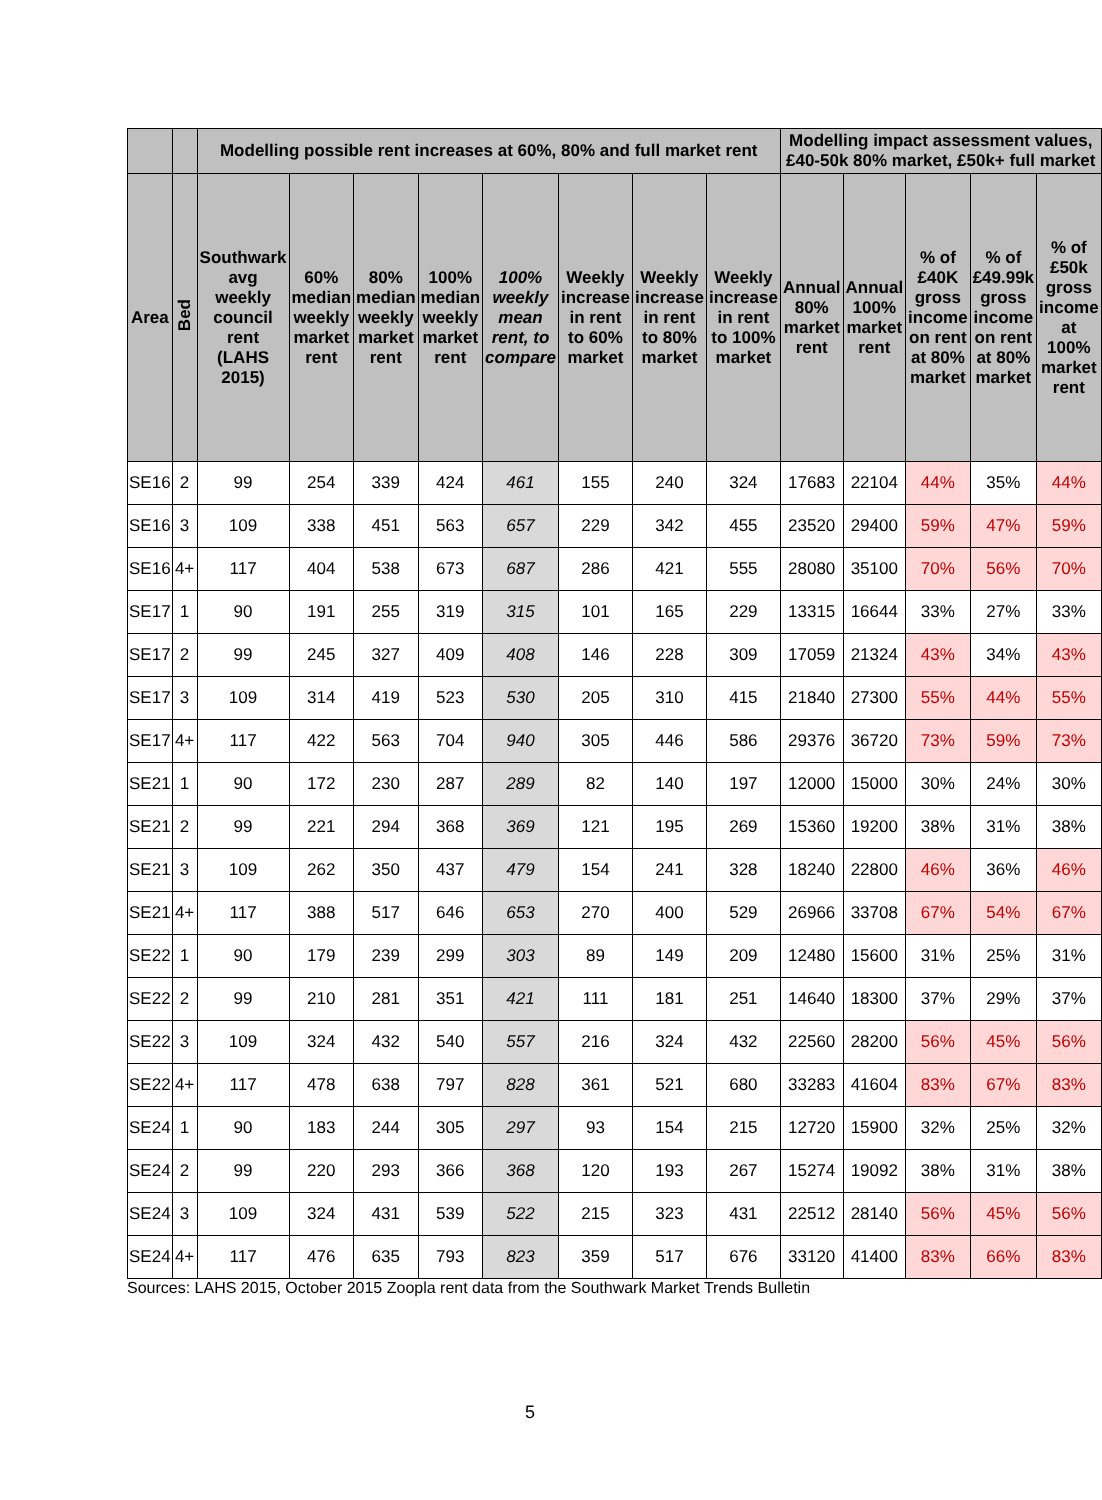| | | Modelling possible rent increases at 60%, 80% and full market rent | | | | | | | | Modelling impact assessment values, £40-50k 80% market, £50k+ full market | | | | |
| --- | --- | --- | --- | --- | --- | --- | --- | --- | --- | --- | --- | --- | --- | --- |
| Area | Bed | Southwark avg weekly council rent (LAHS 2015) | 60% median weekly market rent | 80% median weekly market rent | 100% median weekly market rent | 100% weekly mean rent, to compare | Weekly increase in rent to 60% market | Weekly increase in rent to 80% market | Weekly increase in rent to 100% market | Annual 80% market rent | Annual 100% market rent | % of £40K gross income on rent at 80% market | % of £49.99k gross income on rent at 80% market | % of £50k gross income at 100% market rent |
| SE16 | 2 | 99 | 254 | 339 | 424 | 461 | 155 | 240 | 324 | 17683 | 22104 | 44% | 35% | 44% |
| SE16 | 3 | 109 | 338 | 451 | 563 | 657 | 229 | 342 | 455 | 23520 | 29400 | 59% | 47% | 59% |
| SE16 | 4+ | 117 | 404 | 538 | 673 | 687 | 286 | 421 | 555 | 28080 | 35100 | 70% | 56% | 70% |
| SE17 | 1 | 90 | 191 | 255 | 319 | 315 | 101 | 165 | 229 | 13315 | 16644 | 33% | 27% | 33% |
| SE17 | 2 | 99 | 245 | 327 | 409 | 408 | 146 | 228 | 309 | 17059 | 21324 | 43% | 34% | 43% |
| SE17 | 3 | 109 | 314 | 419 | 523 | 530 | 205 | 310 | 415 | 21840 | 27300 | 55% | 44% | 55% |
| SE17 | 4+ | 117 | 422 | 563 | 704 | 940 | 305 | 446 | 586 | 29376 | 36720 | 73% | 59% | 73% |
| SE21 | 1 | 90 | 172 | 230 | 287 | 289 | 82 | 140 | 197 | 12000 | 15000 | 30% | 24% | 30% |
| SE21 | 2 | 99 | 221 | 294 | 368 | 369 | 121 | 195 | 269 | 15360 | 19200 | 38% | 31% | 38% |
| SE21 | 3 | 109 | 262 | 350 | 437 | 479 | 154 | 241 | 328 | 18240 | 22800 | 46% | 36% | 46% |
| SE21 | 4+ | 117 | 388 | 517 | 646 | 653 | 270 | 400 | 529 | 26966 | 33708 | 67% | 54% | 67% |
| SE22 | 1 | 90 | 179 | 239 | 299 | 303 | 89 | 149 | 209 | 12480 | 15600 | 31% | 25% | 31% |
| SE22 | 2 | 99 | 210 | 281 | 351 | 421 | 111 | 181 | 251 | 14640 | 18300 | 37% | 29% | 37% |
| SE22 | 3 | 109 | 324 | 432 | 540 | 557 | 216 | 324 | 432 | 22560 | 28200 | 56% | 45% | 56% |
| SE22 | 4+ | 117 | 478 | 638 | 797 | 828 | 361 | 521 | 680 | 33283 | 41604 | 83% | 67% | 83% |
| SE24 | 1 | 90 | 183 | 244 | 305 | 297 | 93 | 154 | 215 | 12720 | 15900 | 32% | 25% | 32% |
| SE24 | 2 | 99 | 220 | 293 | 366 | 368 | 120 | 193 | 267 | 15274 | 19092 | 38% | 31% | 38% |
| SE24 | 3 | 109 | 324 | 431 | 539 | 522 | 215 | 323 | 431 | 22512 | 28140 | 56% | 45% | 56% |
| SE24 | 4+ | 117 | 476 | 635 | 793 | 823 | 359 | 517 | 676 | 33120 | 41400 | 83% | 66% | 83% |
Sources: LAHS 2015, October 2015 Zoopla rent data from the Southwark Market Trends Bulletin
5